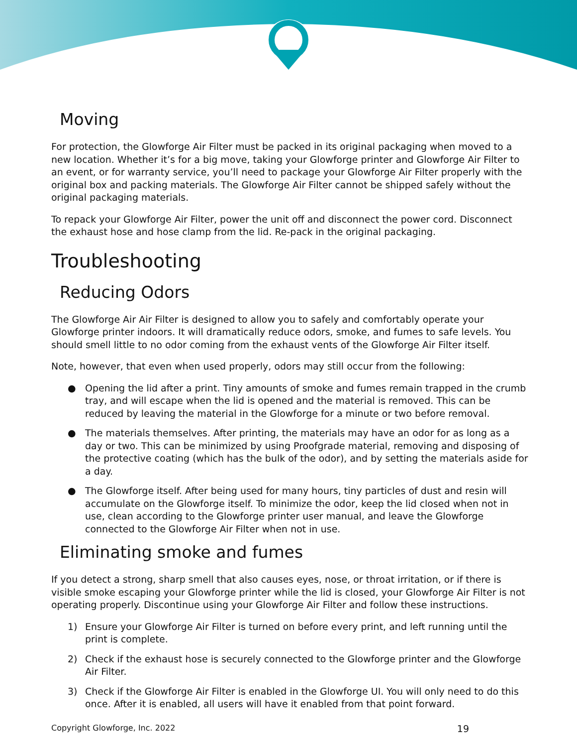Moving
For protection, the Glowforge Air Filter must be packed in its original packaging when moved to a new location. Whether it’s for a big move, taking your Glowforge printer and Glowforge Air Filter to an event, or for warranty service, you’ll need to package your Glowforge Air Filter properly with the original box and packing materials. The Glowforge Air Filter cannot be shipped safely without the original packaging materials.
To repack your Glowforge Air Filter, power the unit off and disconnect the power cord. Disconnect the exhaust hose and hose clamp from the lid. Re-pack in the original packaging.
Troubleshooting
Reducing Odors
The Glowforge Air Air Filter is designed to allow you to safely and comfortably operate your Glowforge printer indoors. It will dramatically reduce odors, smoke, and fumes to safe levels. You should smell little to no odor coming from the exhaust vents of the Glowforge Air Filter itself.
Note, however, that even when used properly, odors may still occur from the following:
● Opening the lid after a print. Tiny amounts of smoke and fumes remain trapped in the crumb tray, and will escape when the lid is opened and the material is removed. This can be reduced by leaving the material in the Glowforge for a minute or two before removal.
● The materials themselves. After printing, the materials may have an odor for as long as a day or two. This can be minimized by using Proofgrade material, removing and disposing of the protective coating (which has the bulk of the odor), and by setting the materials aside for a day.
● The Glowforge itself. After being used for many hours, tiny particles of dust and resin will accumulate on the Glowforge itself. To minimize the odor, keep the lid closed when not in use, clean according to the Glowforge printer user manual, and leave the Glowforge connected to the Glowforge Air Filter when not in use.
Eliminating smoke and fumes
If you detect a strong, sharp smell that also causes eyes, nose, or throat irritation, or if there is visible smoke escaping your Glowforge printer while the lid is closed, your Glowforge Air Filter is not operating properly. Discontinue using your Glowforge Air Filter and follow these instructions.
1) Ensure your Glowforge Air Filter is turned on before every print, and left running until the print is complete.
2) Check if the exhaust hose is securely connected to the Glowforge printer and the Glowforge Air Filter.
3) Check if the Glowforge Air Filter is enabled in the Glowforge UI. You will only need to do this once. After it is enabled, all users will have it enabled from that point forward.
Copyright Glowforge, Inc. 2022 19